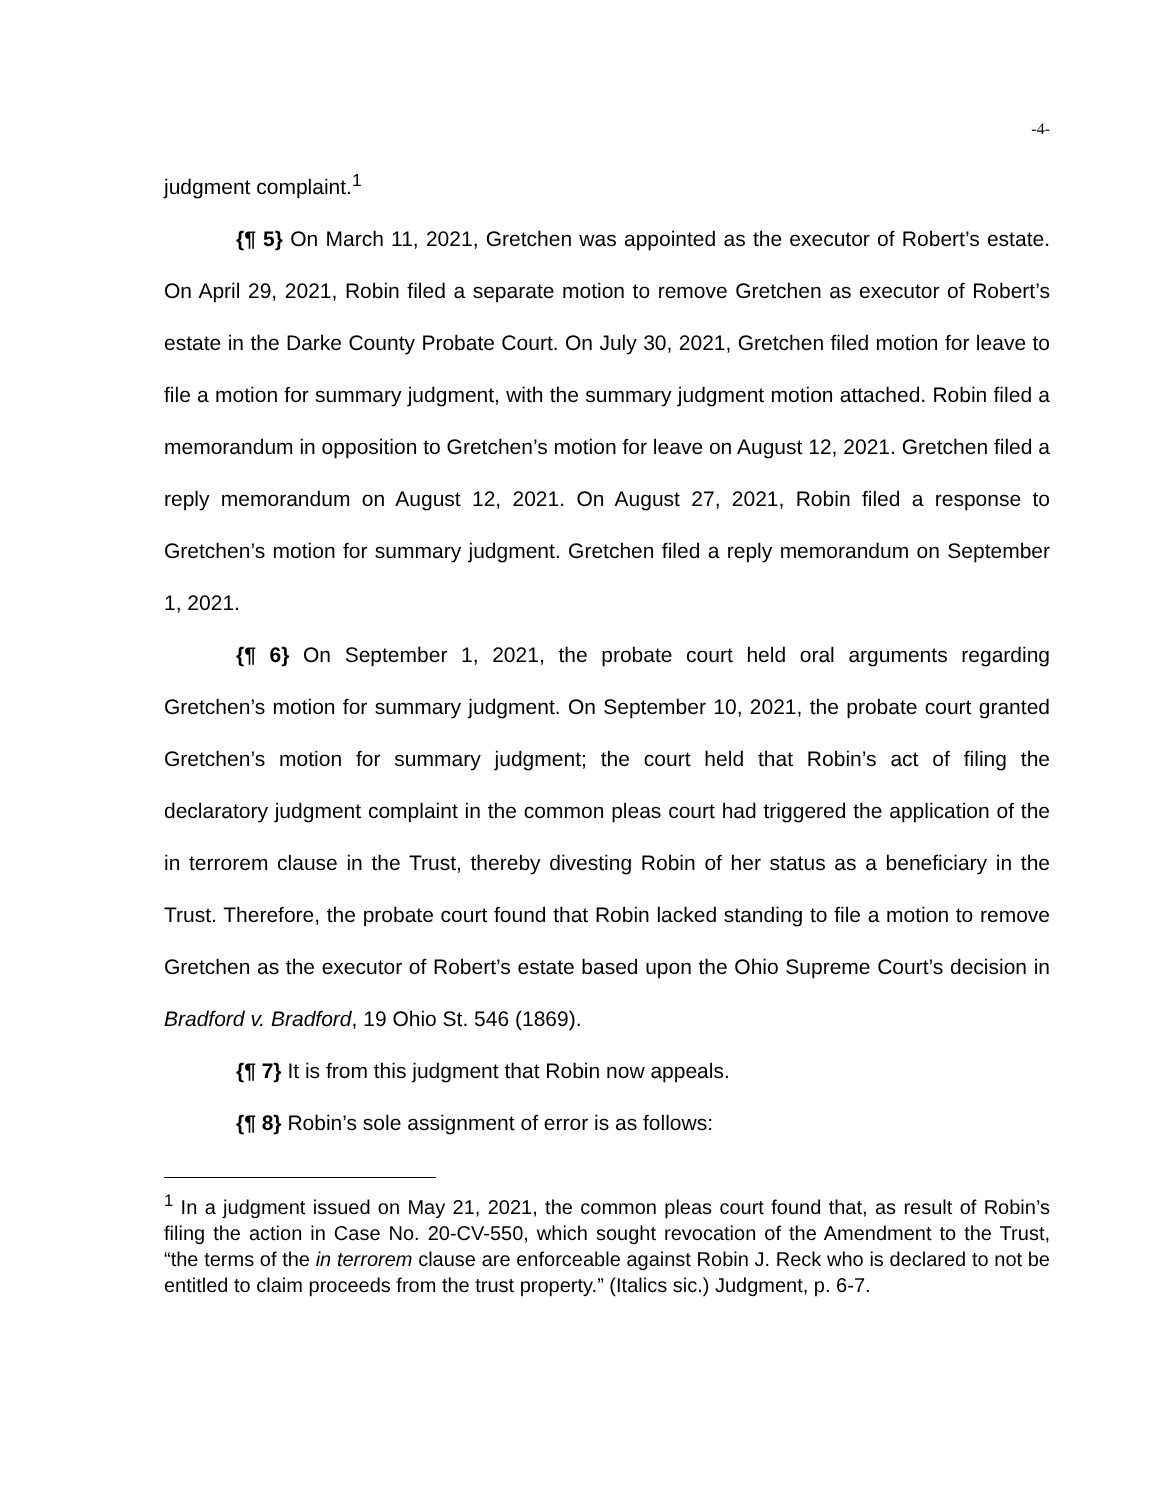-4-
judgment complaint.<sup>1</sup>
{¶ 5} On March 11, 2021, Gretchen was appointed as the executor of Robert’s estate. On April 29, 2021, Robin filed a separate motion to remove Gretchen as executor of Robert’s estate in the Darke County Probate Court. On July 30, 2021, Gretchen filed motion for leave to file a motion for summary judgment, with the summary judgment motion attached. Robin filed a memorandum in opposition to Gretchen’s motion for leave on August 12, 2021. Gretchen filed a reply memorandum on August 12, 2021. On August 27, 2021, Robin filed a response to Gretchen’s motion for summary judgment. Gretchen filed a reply memorandum on September 1, 2021.
{¶ 6} On September 1, 2021, the probate court held oral arguments regarding Gretchen’s motion for summary judgment. On September 10, 2021, the probate court granted Gretchen’s motion for summary judgment; the court held that Robin’s act of filing the declaratory judgment complaint in the common pleas court had triggered the application of the in terrorem clause in the Trust, thereby divesting Robin of her status as a beneficiary in the Trust. Therefore, the probate court found that Robin lacked standing to file a motion to remove Gretchen as the executor of Robert’s estate based upon the Ohio Supreme Court’s decision in Bradford v. Bradford, 19 Ohio St. 546 (1869).
{¶ 7} It is from this judgment that Robin now appeals.
{¶ 8} Robin’s sole assignment of error is as follows:
<sup>1</sup> In a judgment issued on May 21, 2021, the common pleas court found that, as result of Robin’s filing the action in Case No. 20-CV-550, which sought revocation of the Amendment to the Trust, “the terms of the in terrorem clause are enforceable against Robin J. Reck who is declared to not be entitled to claim proceeds from the trust property.” (Italics sic.) Judgment, p. 6-7.